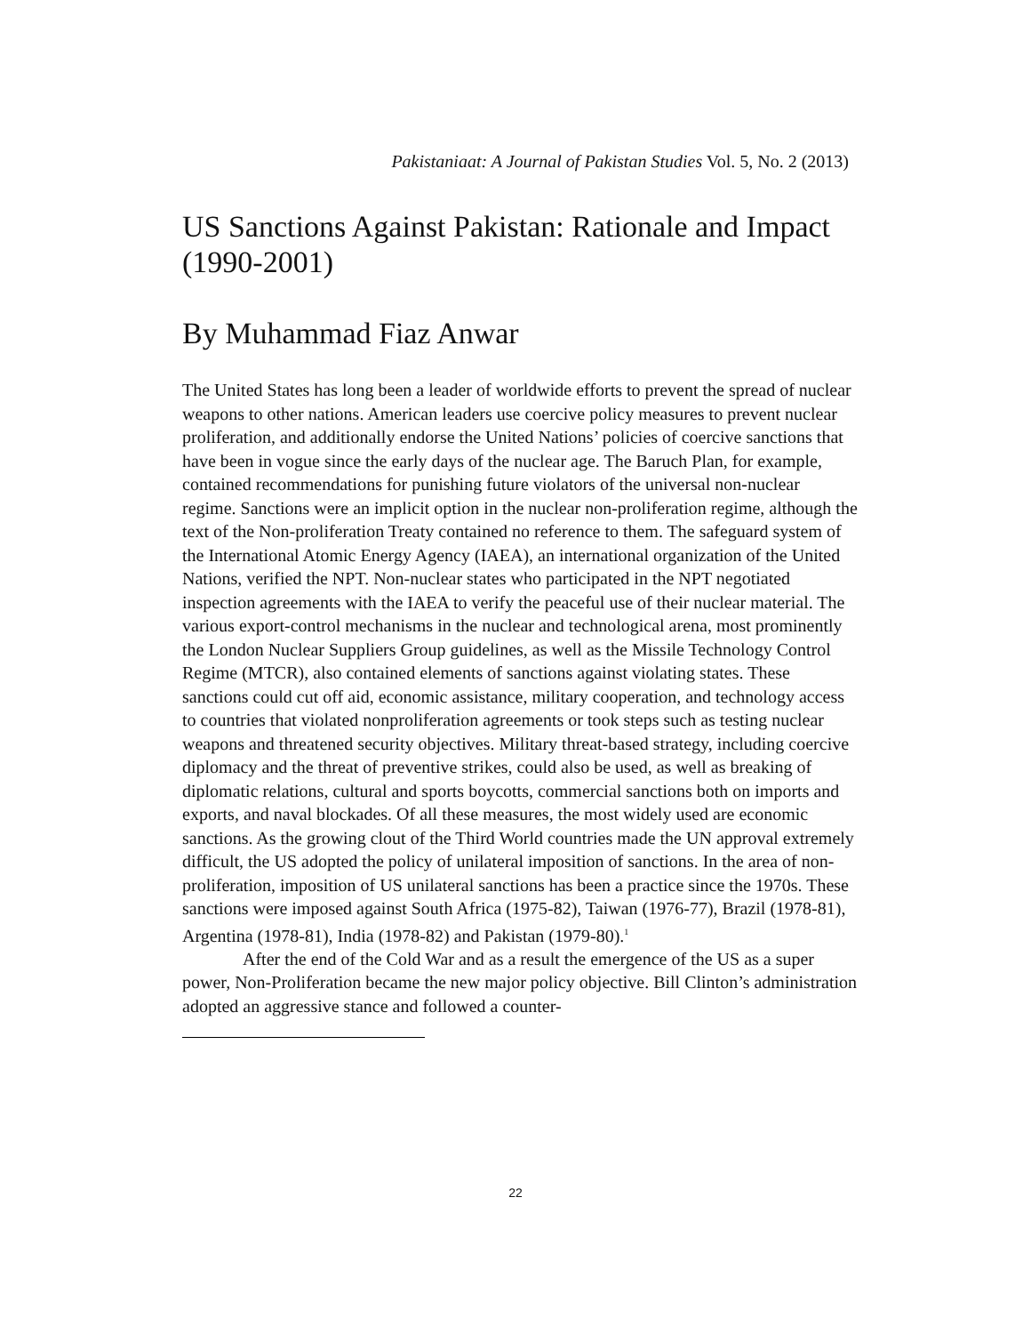Pakistaniaat: A Journal of Pakistan Studies Vol. 5, No. 2 (2013)
US Sanctions Against Pakistan: Rationale and Impact (1990-2001)
By Muhammad Fiaz Anwar
The United States has long been a leader of worldwide efforts to prevent the spread of nuclear weapons to other nations. American leaders use coercive policy measures to prevent nuclear proliferation, and additionally endorse the United Nations’ policies of coercive sanctions that have been in vogue since the early days of the nuclear age. The Baruch Plan, for example, contained recommendations for punishing future violators of the universal non-nuclear regime. Sanctions were an implicit option in the nuclear non-proliferation regime, although the text of the Non-proliferation Treaty contained no reference to them. The safeguard system of the International Atomic Energy Agency (IAEA), an international organization of the United Nations, verified the NPT. Non-nuclear states who participated in the NPT negotiated inspection agreements with the IAEA to verify the peaceful use of their nuclear material. The various export-control mechanisms in the nuclear and technological arena, most prominently the London Nuclear Suppliers Group guidelines, as well as the Missile Technology Control Regime (MTCR), also contained elements of sanctions against violating states. These sanctions could cut off aid, economic assistance, military cooperation, and technology access to countries that violated nonproliferation agreements or took steps such as testing nuclear weapons and threatened security objectives. Military threat-based strategy, including coercive diplomacy and the threat of preventive strikes, could also be used, as well as breaking of diplomatic relations, cultural and sports boycotts, commercial sanctions both on imports and exports, and naval blockades. Of all these measures, the most widely used are economic sanctions. As the growing clout of the Third World countries made the UN approval extremely difficult, the US adopted the policy of unilateral imposition of sanctions. In the area of non-proliferation, imposition of US unilateral sanctions has been a practice since the 1970s. These sanctions were imposed against South Africa (1975-82), Taiwan (1976-77), Brazil (1978-81), Argentina (1978-81), India (1978-82) and Pakistan (1979-80).<sup>1</sup>
After the end of the Cold War and as a result the emergence of the US as a super power, Non-Proliferation became the new major policy objective. Bill Clinton’s administration adopted an aggressive stance and followed a counter-
22